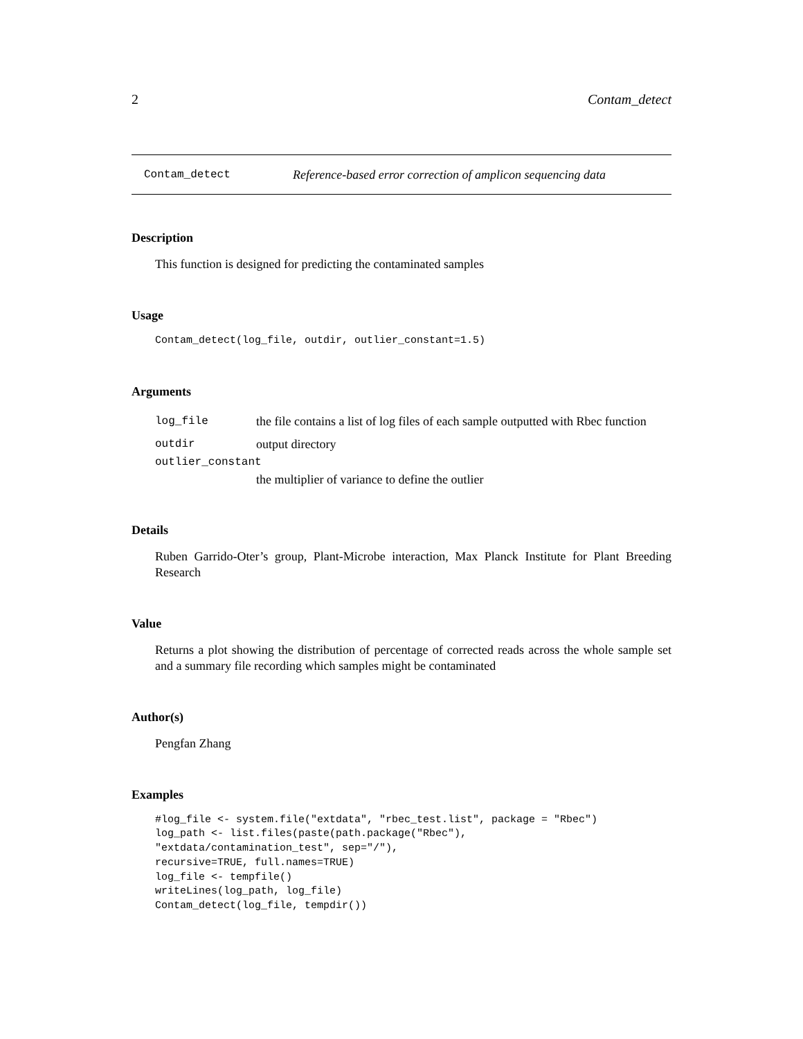2 Contam_detect
Contam_detect Reference-based error correction of amplicon sequencing data
Description
This function is designed for predicting the contaminated samples
Usage
Contam_detect(log_file, outdir, outlier_constant=1.5)
Arguments
log_file the file contains a list of log files of each sample outputted with Rbec function
outdir output directory
outlier_constant
the multiplier of variance to define the outlier
Details
Ruben Garrido-Oter’s group, Plant-Microbe interaction, Max Planck Institute for Plant Breeding Research
Value
Returns a plot showing the distribution of percentage of corrected reads across the whole sample set and a summary file recording which samples might be contaminated
Author(s)
Pengfan Zhang
Examples
#log_file <- system.file("extdata", "rbec_test.list", package = "Rbec")
log_path <- list.files(paste(path.package("Rbec"),
"extdata/contamination_test", sep="/"),
recursive=TRUE, full.names=TRUE)
log_file <- tempfile()
writeLines(log_path, log_file)
Contam_detect(log_file, tempdir())